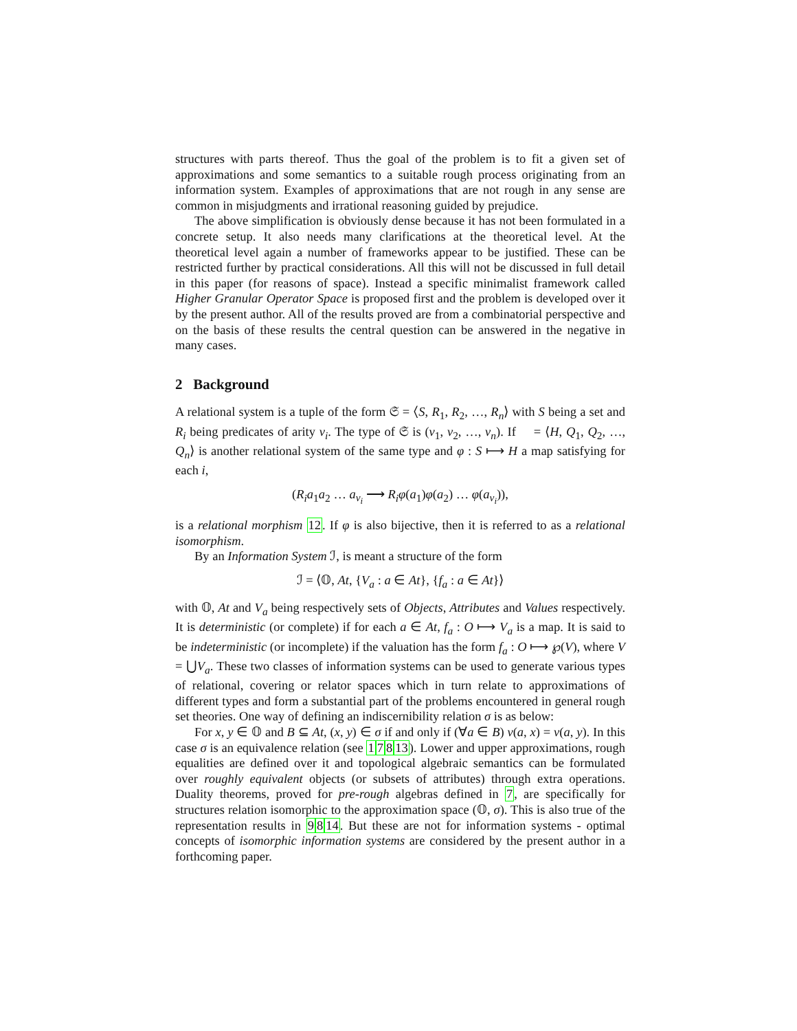structures with parts thereof. Thus the goal of the problem is to fit a given set of approximations and some semantics to a suitable rough process originating from an information system. Examples of approximations that are not rough in any sense are common in misjudgments and irrational reasoning guided by prejudice.
The above simplification is obviously dense because it has not been formulated in a concrete setup. It also needs many clarifications at the theoretical level. At the theoretical level again a number of frameworks appear to be justified. These can be restricted further by practical considerations. All this will not be discussed in full detail in this paper (for reasons of space). Instead a specific minimalist framework called Higher Granular Operator Space is proposed first and the problem is developed over it by the present author. All of the results proved are from a combinatorial perspective and on the basis of these results the central question can be answered in the negative in many cases.
2 Background
A relational system is a tuple of the form 𝔖 = ⟨S, R<sub>1</sub>, R<sub>2</sub>, …, R<sub>n</sub>⟩ with S being a set and R<sub>i</sub> being predicates of arity ν<sub>i</sub>. The type of 𝔖 is (ν<sub>1</sub>, ν<sub>2</sub>, …, ν<sub>n</sub>). If 𝔋 = ⟨H, Q<sub>1</sub>, Q<sub>2</sub>, …, Q<sub>n</sub>⟩ is another relational system of the same type and φ : S ⟼ H a map satisfying for each i,
(R<sub>i</sub>a<sub>1</sub>a<sub>2</sub> … a<sub>ν<sub>i</sub></sub> ⟶ R<sub>i</sub>φ(a<sub>1</sub>)φ(a<sub>2</sub>) … φ(a<sub>ν<sub>i</sub></sub>)),
is a relational morphism 12. If φ is also bijective, then it is referred to as a relational isomorphism.
By an Information System ℐ, is meant a structure of the form
ℐ = ⟨𝕆, At, {V<sub>a</sub> : a ∈ At}, {f<sub>a</sub> : a ∈ At}⟩
with 𝕆, At and V<sub>a</sub> being respectively sets of Objects, Attributes and Values respectively. It is deterministic (or complete) if for each a ∈ At, f<sub>a</sub> : O ⟼ V<sub>a</sub> is a map. It is said to be indeterministic (or incomplete) if the valuation has the form f<sub>a</sub> : O ⟼ ℘(V), where V = ⋃V<sub>a</sub>. These two classes of information systems can be used to generate various types of relational, covering or relator spaces which in turn relate to approximations of different types and form a substantial part of the problems encountered in general rough set theories. One way of defining an indiscernibility relation σ is as below:
For x, y ∈ 𝕆 and B ⊆ At, (x, y) ∈ σ if and only if (∀a ∈ B) ν(a, x) = ν(a, y). In this case σ is an equivalence relation (see 17813). Lower and upper approximations, rough equalities are defined over it and topological algebraic semantics can be formulated over roughly equivalent objects (or subsets of attributes) through extra operations. Duality theorems, proved for pre-rough algebras defined in 7, are specifically for structures relation isomorphic to the approximation space (𝕆, σ). This is also true of the representation results in 9814. But these are not for information systems - optimal concepts of isomorphic information systems are considered by the present author in a forthcoming paper.